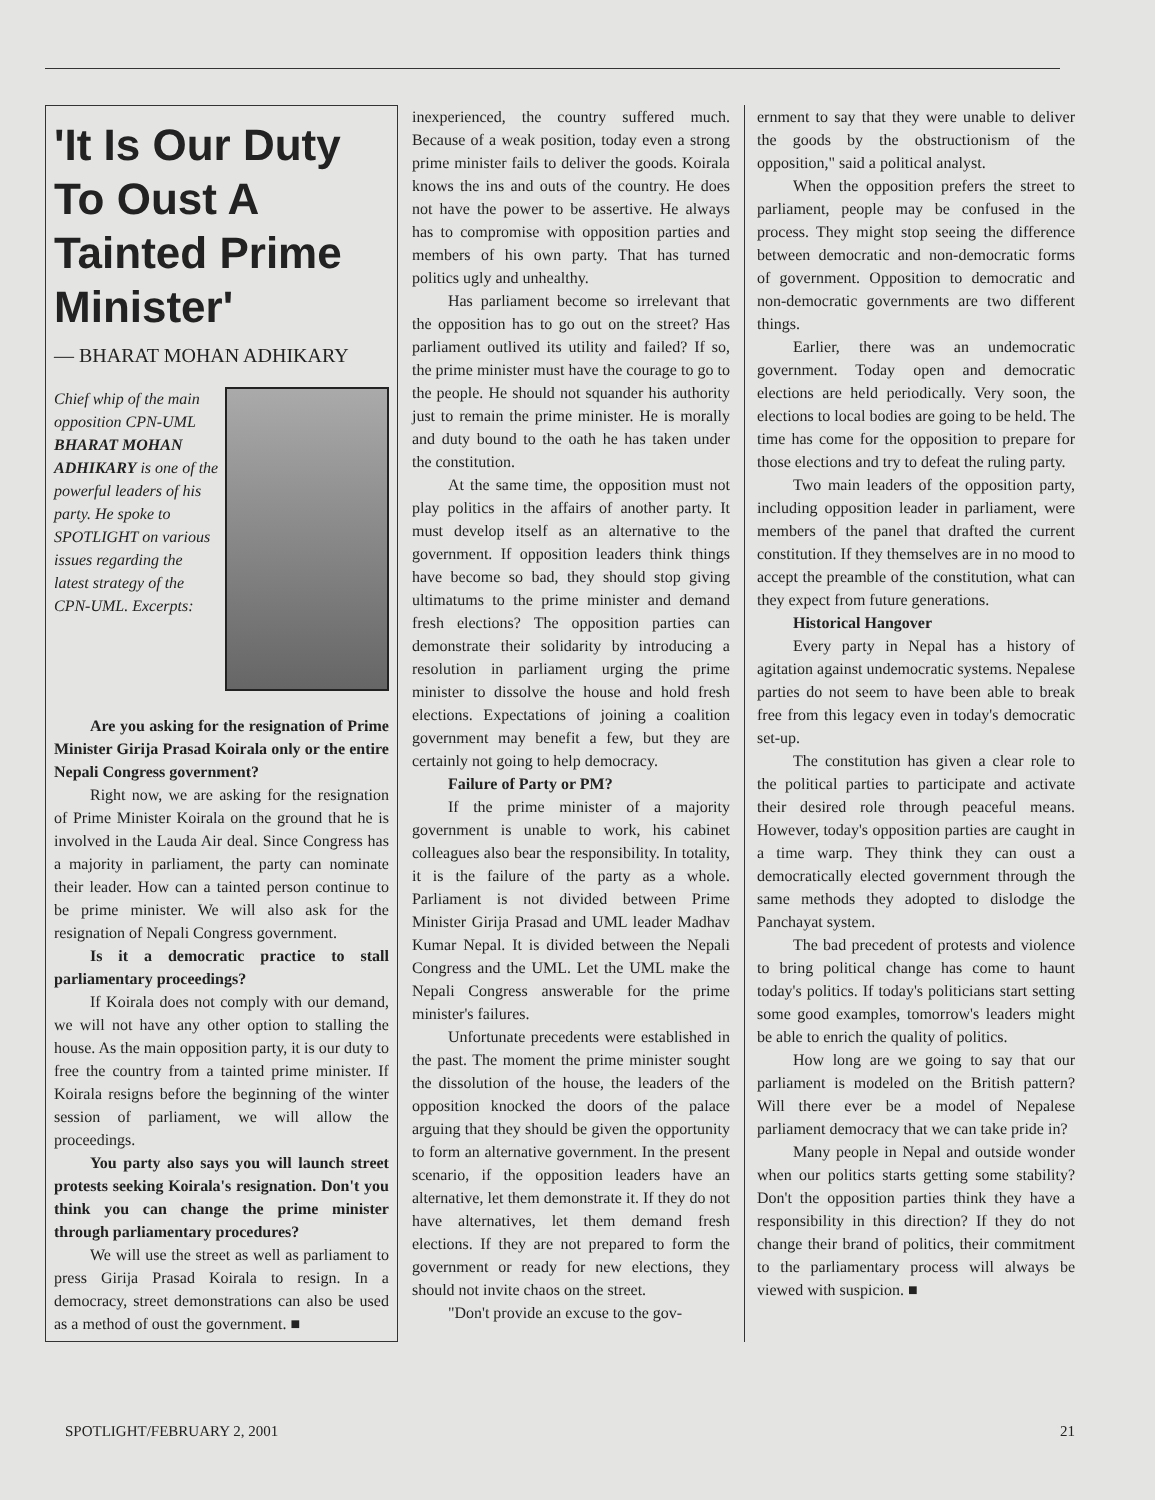'It Is Our Duty To Oust A Tainted Prime Minister'
— BHARAT MOHAN ADHIKARY
Chief whip of the main opposition CPN-UML BHARAT MOHAN ADHIKARY is one of the powerful leaders of his party. He spoke to SPOTLIGHT on various issues regarding the latest strategy of the CPN-UML. Excerpts:
Are you asking for the resignation of Prime Minister Girija Prasad Koirala only or the entire Nepali Congress government?
Right now, we are asking for the resignation of Prime Minister Koirala on the ground that he is involved in the Lauda Air deal. Since Congress has a majority in parliament, the party can nominate their leader. How can a tainted person continue to be prime minister. We will also ask for the resignation of Nepali Congress government.
Is it a democratic practice to stall parliamentary proceedings?
If Koirala does not comply with our demand, we will not have any other option to stalling the house. As the main opposition party, it is our duty to free the country from a tainted prime minister. If Koirala resigns before the beginning of the winter session of parliament, we will allow the proceedings.
You party also says you will launch street protests seeking Koirala's resignation. Don't you think you can change the prime minister through parliamentary procedures?
We will use the street as well as parliament to press Girija Prasad Koirala to resign. In a democracy, street demonstrations can also be used as a method of oust the government. ■
inexperienced, the country suffered much. Because of a weak position, today even a strong prime minister fails to deliver the goods. Koirala knows the ins and outs of the country. He does not have the power to be assertive. He always has to compromise with opposition parties and members of his own party. That has turned politics ugly and unhealthy.
Has parliament become so irrelevant that the opposition has to go out on the street? Has parliament outlived its utility and failed? If so, the prime minister must have the courage to go to the people. He should not squander his authority just to remain the prime minister. He is morally and duty bound to the oath he has taken under the constitution.
At the same time, the opposition must not play politics in the affairs of another party. It must develop itself as an alternative to the government. If opposition leaders think things have become so bad, they should stop giving ultimatums to the prime minister and demand fresh elections? The opposition parties can demonstrate their solidarity by introducing a resolution in parliament urging the prime minister to dissolve the house and hold fresh elections. Expectations of joining a coalition government may benefit a few, but they are certainly not going to help democracy.
Failure of Party or PM?
If the prime minister of a majority government is unable to work, his cabinet colleagues also bear the responsibility. In totality, it is the failure of the party as a whole. Parliament is not divided between Prime Minister Girija Prasad and UML leader Madhav Kumar Nepal. It is divided between the Nepali Congress and the UML. Let the UML make the Nepali Congress answerable for the prime minister's failures.
Unfortunate precedents were established in the past. The moment the prime minister sought the dissolution of the house, the leaders of the opposition knocked the doors of the palace arguing that they should be given the opportunity to form an alternative government. In the present scenario, if the opposition leaders have an alternative, let them demonstrate it. If they do not have alternatives, let them demand fresh elections. If they are not prepared to form the government or ready for new elections, they should not invite chaos on the street.
"Don't provide an excuse to the gov-
ernment to say that they were unable to deliver the goods by the obstructionism of the opposition," said a political analyst.
When the opposition prefers the street to parliament, people may be confused in the process. They might stop seeing the difference between democratic and non-democratic forms of government. Opposition to democratic and non-democratic governments are two different things.
Earlier, there was an undemocratic government. Today open and democratic elections are held periodically. Very soon, the elections to local bodies are going to be held. The time has come for the opposition to prepare for those elections and try to defeat the ruling party.
Two main leaders of the opposition party, including opposition leader in parliament, were members of the panel that drafted the current constitution. If they themselves are in no mood to accept the preamble of the constitution, what can they expect from future generations.
Historical Hangover
Every party in Nepal has a history of agitation against undemocratic systems. Nepalese parties do not seem to have been able to break free from this legacy even in today's democratic set-up.
The constitution has given a clear role to the political parties to participate and activate their desired role through peaceful means. However, today's opposition parties are caught in a time warp. They think they can oust a democratically elected government through the same methods they adopted to dislodge the Panchayat system.
The bad precedent of protests and violence to bring political change has come to haunt today's politics. If today's politicians start setting some good examples, tomorrow's leaders might be able to enrich the quality of politics.
How long are we going to say that our parliament is modeled on the British pattern? Will there ever be a model of Nepalese parliament democracy that we can take pride in?
Many people in Nepal and outside wonder when our politics starts getting some stability? Don't the opposition parties think they have a responsibility in this direction? If they do not change their brand of politics, their commitment to the parliamentary process will always be viewed with suspicion. ■
SPOTLIGHT/FEBRUARY 2, 2001 21